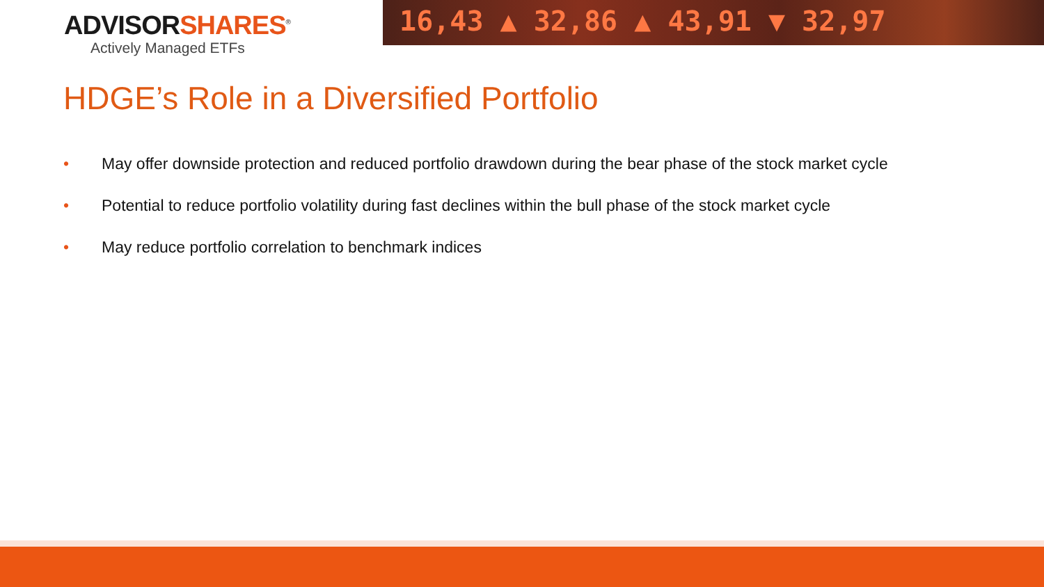ADVISORSHARES<sup>®</sup>
Actively Managed ETFs
16,43 ▲ 32,86 ▲ 43,91 ▼ 32,97
HDGE’s Role in a Diversified Portfolio
• May offer downside protection and reduced portfolio drawdown during the bear phase of the stock market cycle
• Potential to reduce portfolio volatility during fast declines within the bull phase of the stock market cycle
• May reduce portfolio correlation to benchmark indices